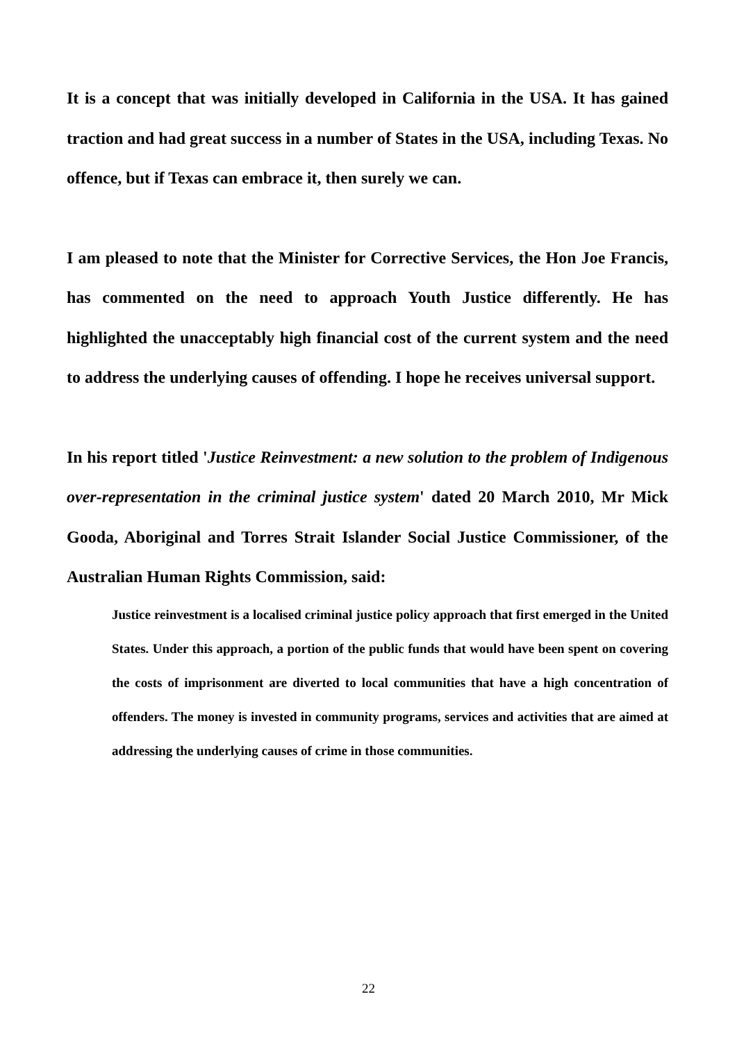It is a concept that was initially developed in California in the USA. It has gained traction and had great success in a number of States in the USA, including Texas. No offence, but if Texas can embrace it, then surely we can.
I am pleased to note that the Minister for Corrective Services, the Hon Joe Francis, has commented on the need to approach Youth Justice differently. He has highlighted the unacceptably high financial cost of the current system and the need to address the underlying causes of offending. I hope he receives universal support.
In his report titled 'Justice Reinvestment: a new solution to the problem of Indigenous over-representation in the criminal justice system' dated 20 March 2010, Mr Mick Gooda, Aboriginal and Torres Strait Islander Social Justice Commissioner, of the Australian Human Rights Commission, said:
Justice reinvestment is a localised criminal justice policy approach that first emerged in the United States. Under this approach, a portion of the public funds that would have been spent on covering the costs of imprisonment are diverted to local communities that have a high concentration of offenders. The money is invested in community programs, services and activities that are aimed at addressing the underlying causes of crime in those communities.
22